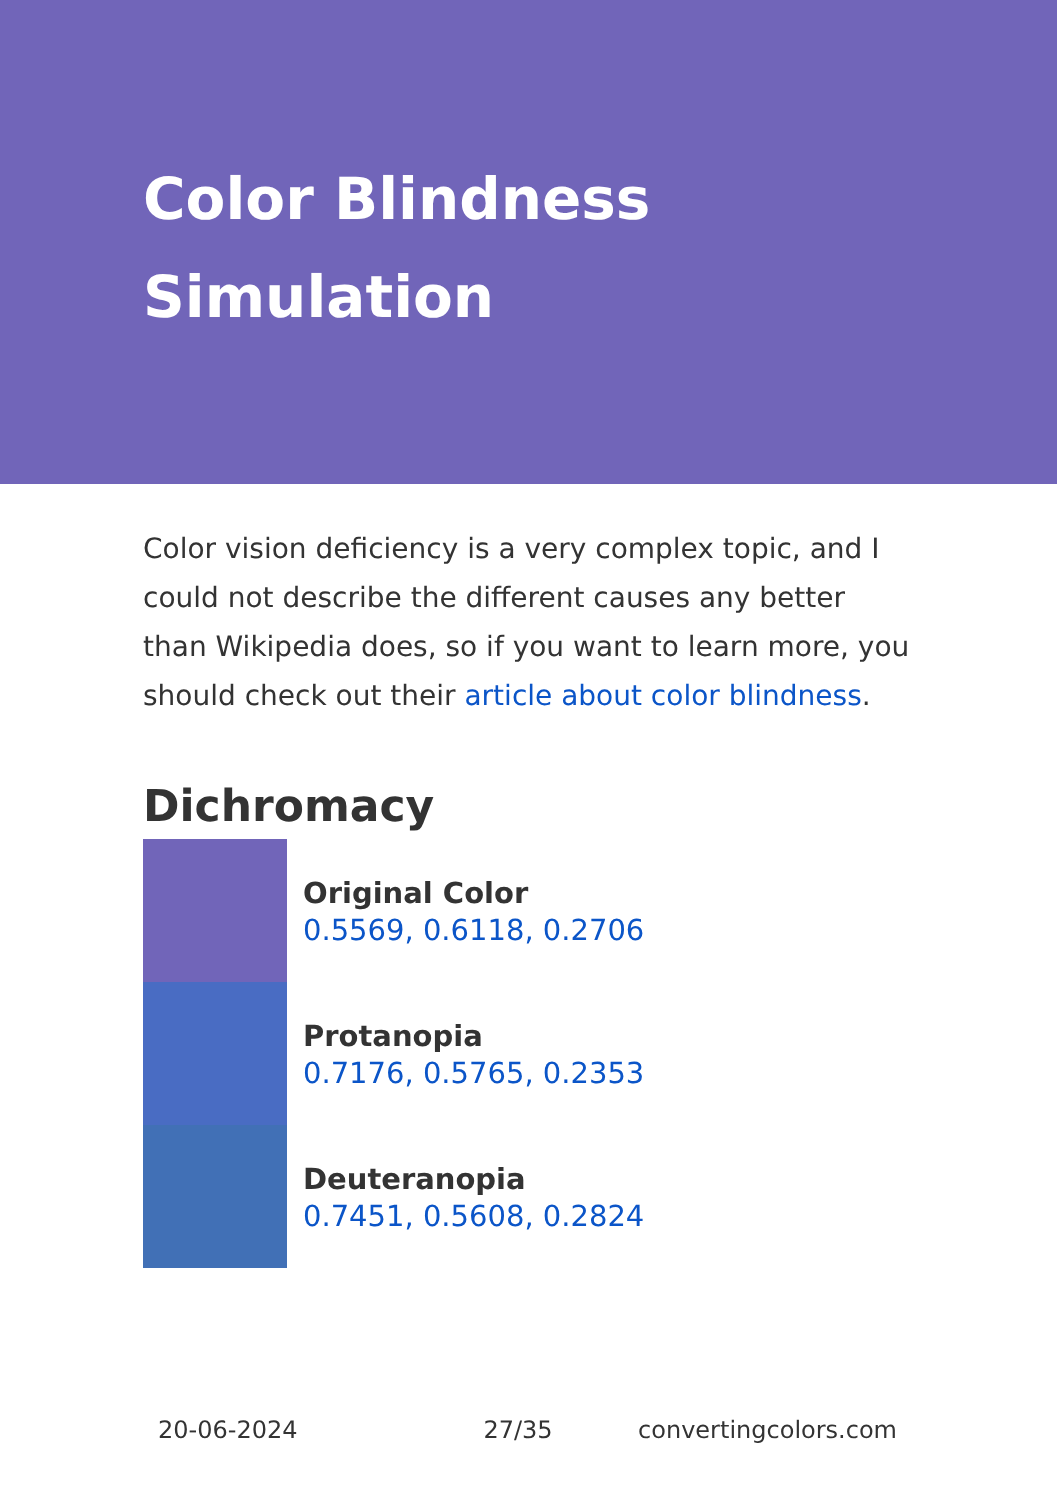Color Blindness
Simulation
Color vision deficiency is a very complex topic, and I could not describe the different causes any better than Wikipedia does, so if you want to learn more, you should check out their article about color blindness.
Dichromacy
Original Color
0.5569, 0.6118, 0.2706
Protanopia
0.7176, 0.5765, 0.2353
Deuteranopia
0.7451, 0.5608, 0.2824
20-06-2024 27/35 convertingcolors.com